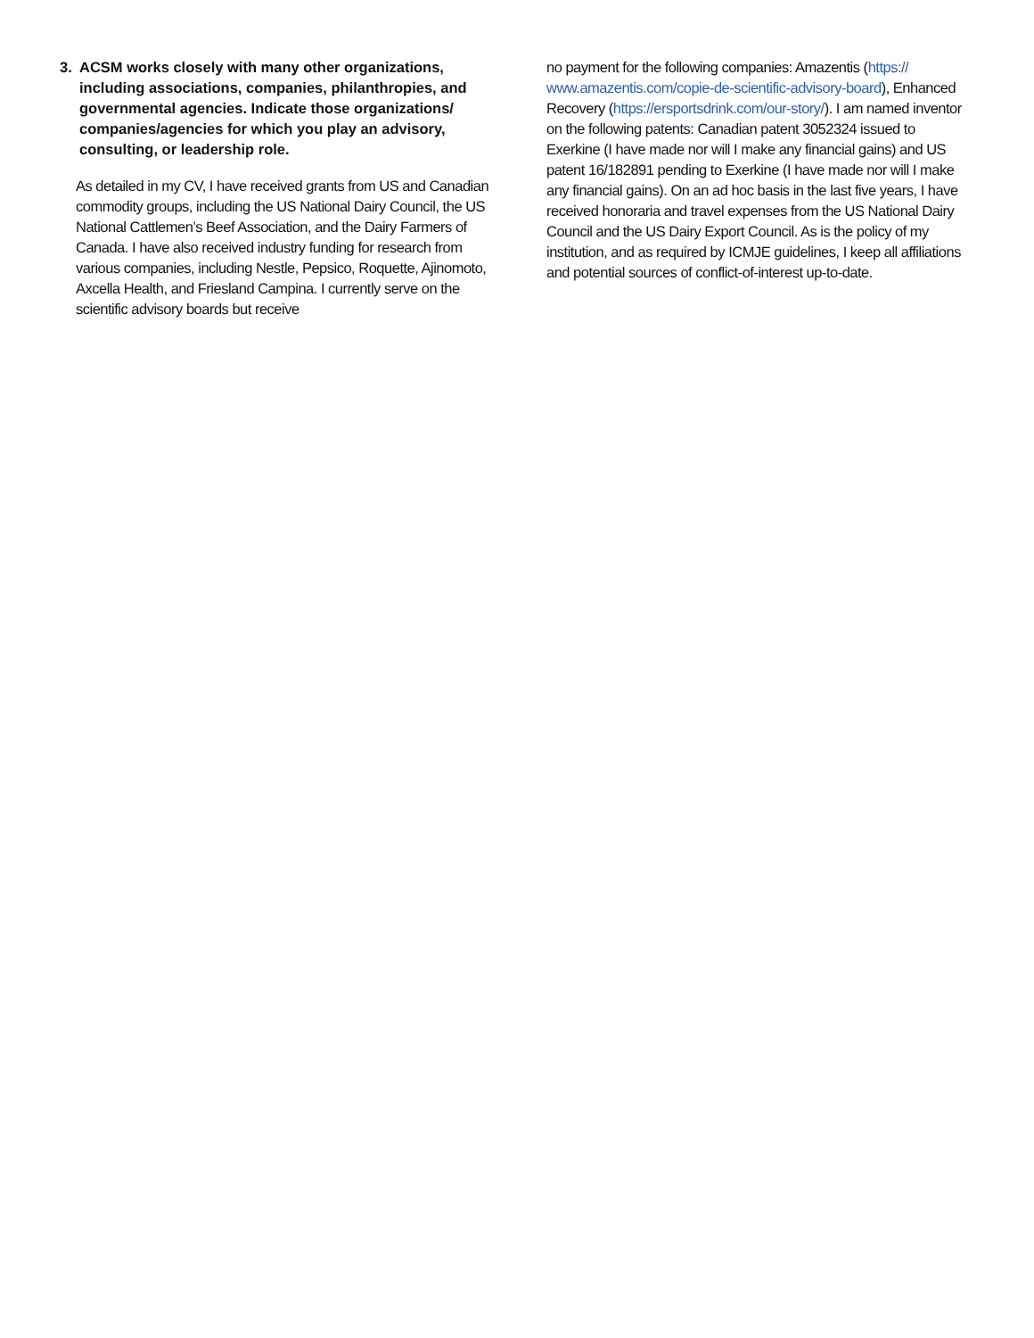3. ACSM works closely with many other organizations, including associations, companies, philanthropies, and governmental agencies. Indicate those organizations/ companies/agencies for which you play an advisory, consulting, or leadership role.
As detailed in my CV, I have received grants from US and Canadian commodity groups, including the US National Dairy Council, the US National Cattlemen’s Beef Association, and the Dairy Farmers of Canada. I have also received industry funding for research from various companies, including Nestle, Pepsico, Roquette, Ajinomoto, Axcella Health, and Friesland Campina. I currently serve on the scientific advisory boards but receive
no payment for the following companies: Amazentis (https://
www.amazentis.com/copie-de-scientific-advisory-board), Enhanced Recovery (https://ersportsdrink.com/our-story/). I am named inventor on the following patents: Canadian patent 3052324 issued to Exerkine (I have made nor will I make any financial gains) and US patent 16/182891 pending to Exerkine (I have made nor will I make any financial gains). On an ad hoc basis in the last five years, I have received honoraria and travel expenses from the US National Dairy Council and the US Dairy Export Council. As is the policy of my institution, and as required by ICMJE guidelines, I keep all affiliations and potential sources of conflict-of-interest up-to-date.